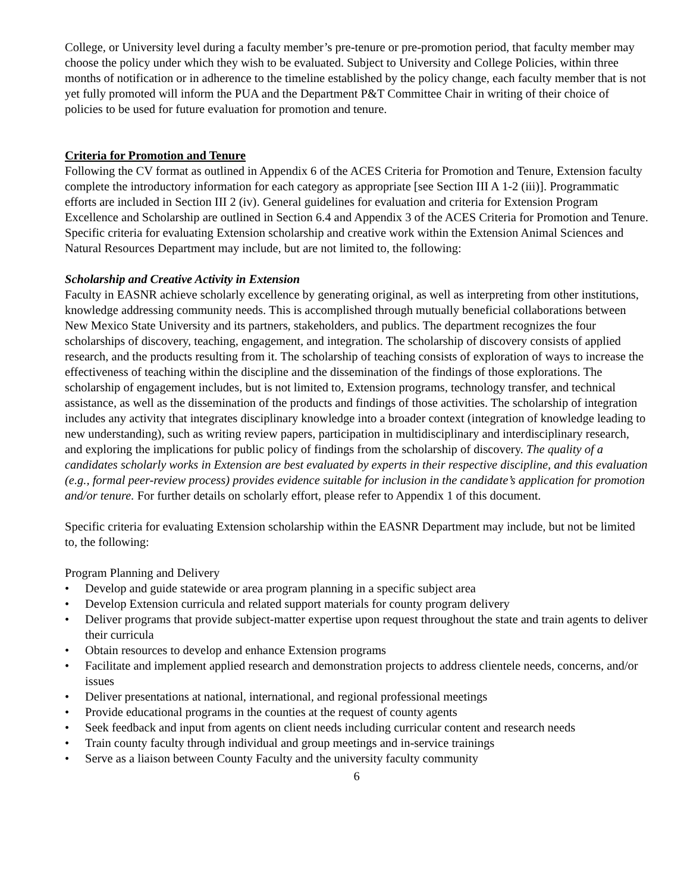College, or University level during a faculty member’s pre-tenure or pre-promotion period, that faculty member may choose the policy under which they wish to be evaluated. Subject to University and College Policies, within three months of notification or in adherence to the timeline established by the policy change, each faculty member that is not yet fully promoted will inform the PUA and the Department P&T Committee Chair in writing of their choice of policies to be used for future evaluation for promotion and tenure.
Criteria for Promotion and Tenure
Following the CV format as outlined in Appendix 6 of the ACES Criteria for Promotion and Tenure, Extension faculty complete the introductory information for each category as appropriate [see Section III A 1-2 (iii)]. Programmatic efforts are included in Section III 2 (iv). General guidelines for evaluation and criteria for Extension Program Excellence and Scholarship are outlined in Section 6.4 and Appendix 3 of the ACES Criteria for Promotion and Tenure. Specific criteria for evaluating Extension scholarship and creative work within the Extension Animal Sciences and Natural Resources Department may include, but are not limited to, the following:
Scholarship and Creative Activity in Extension
Faculty in EASNR achieve scholarly excellence by generating original, as well as interpreting from other institutions, knowledge addressing community needs. This is accomplished through mutually beneficial collaborations between New Mexico State University and its partners, stakeholders, and publics. The department recognizes the four scholarships of discovery, teaching, engagement, and integration. The scholarship of discovery consists of applied research, and the products resulting from it. The scholarship of teaching consists of exploration of ways to increase the effectiveness of teaching within the discipline and the dissemination of the findings of those explorations. The scholarship of engagement includes, but is not limited to, Extension programs, technology transfer, and technical assistance, as well as the dissemination of the products and findings of those activities. The scholarship of integration includes any activity that integrates disciplinary knowledge into a broader context (integration of knowledge leading to new understanding), such as writing review papers, participation in multidisciplinary and interdisciplinary research, and exploring the implications for public policy of findings from the scholarship of discovery. The quality of a candidates scholarly works in Extension are best evaluated by experts in their respective discipline, and this evaluation (e.g., formal peer-review process) provides evidence suitable for inclusion in the candidate’s application for promotion and/or tenure. For further details on scholarly effort, please refer to Appendix 1 of this document.
Specific criteria for evaluating Extension scholarship within the EASNR Department may include, but not be limited to, the following:
Program Planning and Delivery
• Develop and guide statewide or area program planning in a specific subject area
• Develop Extension curricula and related support materials for county program delivery
• Deliver programs that provide subject-matter expertise upon request throughout the state and train agents to deliver their curricula
• Obtain resources to develop and enhance Extension programs
• Facilitate and implement applied research and demonstration projects to address clientele needs, concerns, and/or issues
• Deliver presentations at national, international, and regional professional meetings
• Provide educational programs in the counties at the request of county agents
• Seek feedback and input from agents on client needs including curricular content and research needs
• Train county faculty through individual and group meetings and in-service trainings
• Serve as a liaison between County Faculty and the university faculty community
6